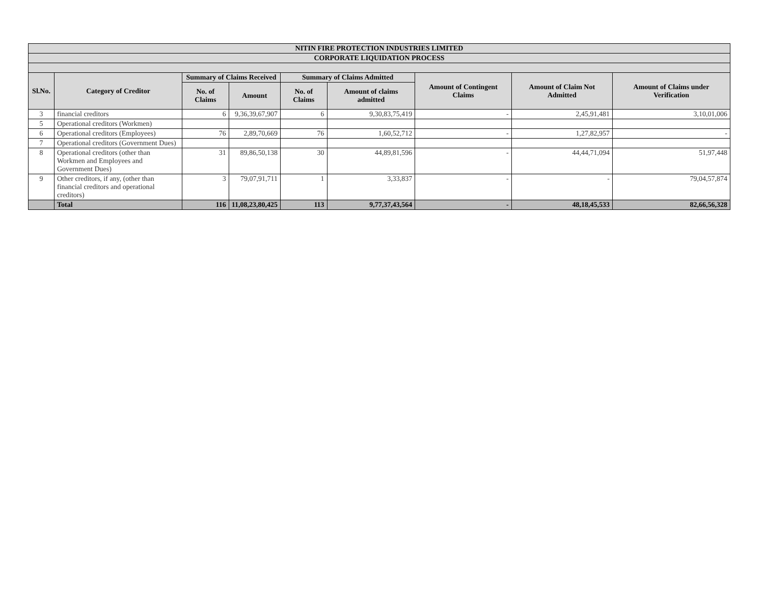| NITIN FIRE PROTECTION INDUSTRIES LIMITED | | | | | | | | |
| --- | --- | --- | --- | --- | --- | --- | --- | --- |
| CORPORATE LIQUIDATION PROCESS | | | | | | | | |
| Sl.No. | Category of Creditor | Summary of Claims Received | | Summary of Claims Admitted | | Amount of Contingent Claims | Amount of Claim Not Admitted | Amount of Claims under Verification |
| | | No. of Claims | Amount | No. of Claims | Amount of claims admitted | | | |
| 3 | financial creditors | 6 | 9,36,39,67,907 | 6 | 9,30,83,75,419 | - | 2,45,91,481 | 3,10,01,006 |
| 5 | Operational creditors (Workmen) | | | | | | | |
| 6 | Operational creditors (Employees) | 76 | 2,89,70,669 | 76 | 1,60,52,712 | - | 1,27,82,957 | - |
| 7 | Operational creditors (Government Dues) | | | | | | | |
| 8 | Operational creditors (other than Workmen and Employees and Government Dues) | 31 | 89,86,50,138 | 30 | 44,89,81,596 | - | 44,44,71,094 | 51,97,448 |
| 9 | Other creditors, if any, (other than financial creditors and operational creditors) | 3 | 79,07,91,711 | 1 | 3,33,837 | - | - | 79,04,57,874 |
| | Total | 116 | 11,08,23,80,425 | 113 | 9,77,37,43,564 | - | 48,18,45,533 | 82,66,56,328 |